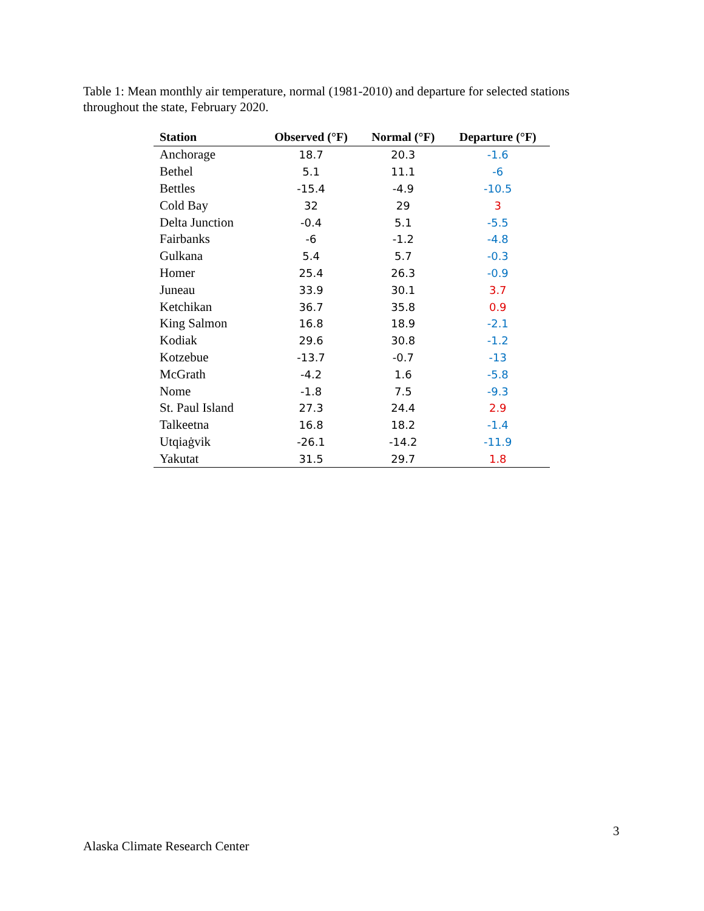Table 1: Mean monthly air temperature, normal (1981-2010) and departure for selected stations throughout the state, February 2020.
| Station | Observed (°F) | Normal (°F) | Departure (°F) |
| --- | --- | --- | --- |
| Anchorage | 18.7 | 20.3 | -1.6 |
| Bethel | 5.1 | 11.1 | -6 |
| Bettles | -15.4 | -4.9 | -10.5 |
| Cold Bay | 32 | 29 | 3 |
| Delta Junction | -0.4 | 5.1 | -5.5 |
| Fairbanks | -6 | -1.2 | -4.8 |
| Gulkana | 5.4 | 5.7 | -0.3 |
| Homer | 25.4 | 26.3 | -0.9 |
| Juneau | 33.9 | 30.1 | 3.7 |
| Ketchikan | 36.7 | 35.8 | 0.9 |
| King Salmon | 16.8 | 18.9 | -2.1 |
| Kodiak | 29.6 | 30.8 | -1.2 |
| Kotzebue | -13.7 | -0.7 | -13 |
| McGrath | -4.2 | 1.6 | -5.8 |
| Nome | -1.8 | 7.5 | -9.3 |
| St. Paul Island | 27.3 | 24.4 | 2.9 |
| Talkeetna | 16.8 | 18.2 | -1.4 |
| Utqiaġvik | -26.1 | -14.2 | -11.9 |
| Yakutat | 31.5 | 29.7 | 1.8 |
3
Alaska Climate Research Center